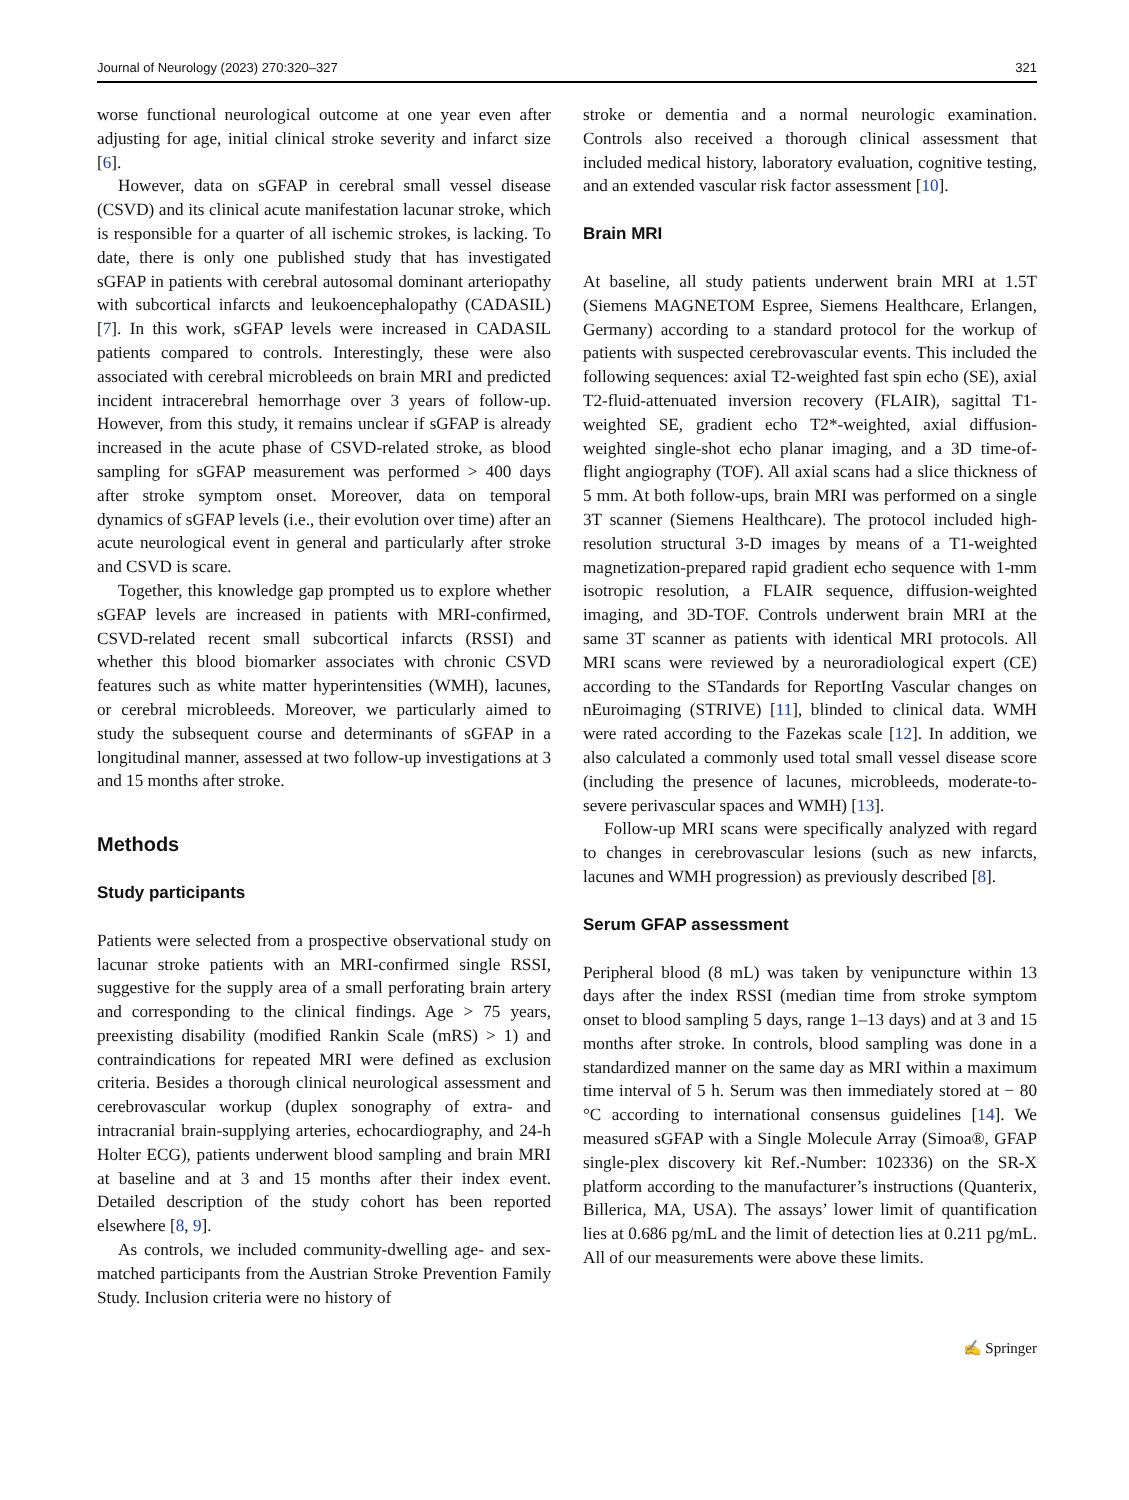Journal of Neurology (2023) 270:320–327 321
worse functional neurological outcome at one year even after adjusting for age, initial clinical stroke severity and infarct size [6].
However, data on sGFAP in cerebral small vessel disease (CSVD) and its clinical acute manifestation lacunar stroke, which is responsible for a quarter of all ischemic strokes, is lacking. To date, there is only one published study that has investigated sGFAP in patients with cerebral autosomal dominant arteriopathy with subcortical infarcts and leukoencephalopathy (CADASIL) [7]. In this work, sGFAP levels were increased in CADASIL patients compared to controls. Interestingly, these were also associated with cerebral microbleeds on brain MRI and predicted incident intracerebral hemorrhage over 3 years of follow-up. However, from this study, it remains unclear if sGFAP is already increased in the acute phase of CSVD-related stroke, as blood sampling for sGFAP measurement was performed > 400 days after stroke symptom onset. Moreover, data on temporal dynamics of sGFAP levels (i.e., their evolution over time) after an acute neurological event in general and particularly after stroke and CSVD is scare.
Together, this knowledge gap prompted us to explore whether sGFAP levels are increased in patients with MRI-confirmed, CSVD-related recent small subcortical infarcts (RSSI) and whether this blood biomarker associates with chronic CSVD features such as white matter hyperintensities (WMH), lacunes, or cerebral microbleeds. Moreover, we particularly aimed to study the subsequent course and determinants of sGFAP in a longitudinal manner, assessed at two follow-up investigations at 3 and 15 months after stroke.
Methods
Study participants
Patients were selected from a prospective observational study on lacunar stroke patients with an MRI-confirmed single RSSI, suggestive for the supply area of a small perforating brain artery and corresponding to the clinical findings. Age > 75 years, preexisting disability (modified Rankin Scale (mRS) > 1) and contraindications for repeated MRI were defined as exclusion criteria. Besides a thorough clinical neurological assessment and cerebrovascular workup (duplex sonography of extra- and intracranial brain-supplying arteries, echocardiography, and 24-h Holter ECG), patients underwent blood sampling and brain MRI at baseline and at 3 and 15 months after their index event. Detailed description of the study cohort has been reported elsewhere [8, 9].
As controls, we included community-dwelling age- and sex-matched participants from the Austrian Stroke Prevention Family Study. Inclusion criteria were no history of
stroke or dementia and a normal neurologic examination. Controls also received a thorough clinical assessment that included medical history, laboratory evaluation, cognitive testing, and an extended vascular risk factor assessment [10].
Brain MRI
At baseline, all study patients underwent brain MRI at 1.5T (Siemens MAGNETOM Espree, Siemens Healthcare, Erlangen, Germany) according to a standard protocol for the workup of patients with suspected cerebrovascular events. This included the following sequences: axial T2-weighted fast spin echo (SE), axial T2-fluid-attenuated inversion recovery (FLAIR), sagittal T1-weighted SE, gradient echo T2*-weighted, axial diffusion-weighted single-shot echo planar imaging, and a 3D time-of-flight angiography (TOF). All axial scans had a slice thickness of 5 mm. At both follow-ups, brain MRI was performed on a single 3T scanner (Siemens Healthcare). The protocol included high-resolution structural 3-D images by means of a T1-weighted magnetization-prepared rapid gradient echo sequence with 1-mm isotropic resolution, a FLAIR sequence, diffusion-weighted imaging, and 3D-TOF. Controls underwent brain MRI at the same 3T scanner as patients with identical MRI protocols. All MRI scans were reviewed by a neuroradiological expert (CE) according to the STandards for ReportIng Vascular changes on nEuroimaging (STRIVE) [11], blinded to clinical data. WMH were rated according to the Fazekas scale [12]. In addition, we also calculated a commonly used total small vessel disease score (including the presence of lacunes, microbleeds, moderate-to-severe perivascular spaces and WMH) [13].
Follow-up MRI scans were specifically analyzed with regard to changes in cerebrovascular lesions (such as new infarcts, lacunes and WMH progression) as previously described [8].
Serum GFAP assessment
Peripheral blood (8 mL) was taken by venipuncture within 13 days after the index RSSI (median time from stroke symptom onset to blood sampling 5 days, range 1–13 days) and at 3 and 15 months after stroke. In controls, blood sampling was done in a standardized manner on the same day as MRI within a maximum time interval of 5 h. Serum was then immediately stored at − 80 °C according to international consensus guidelines [14]. We measured sGFAP with a Single Molecule Array (Simoa®, GFAP single-plex discovery kit Ref.-Number: 102336) on the SR-X platform according to the manufacturer’s instructions (Quanterix, Billerica, MA, USA). The assays’ lower limit of quantification lies at 0.686 pg/mL and the limit of detection lies at 0.211 pg/mL. All of our measurements were above these limits.
✍ Springer